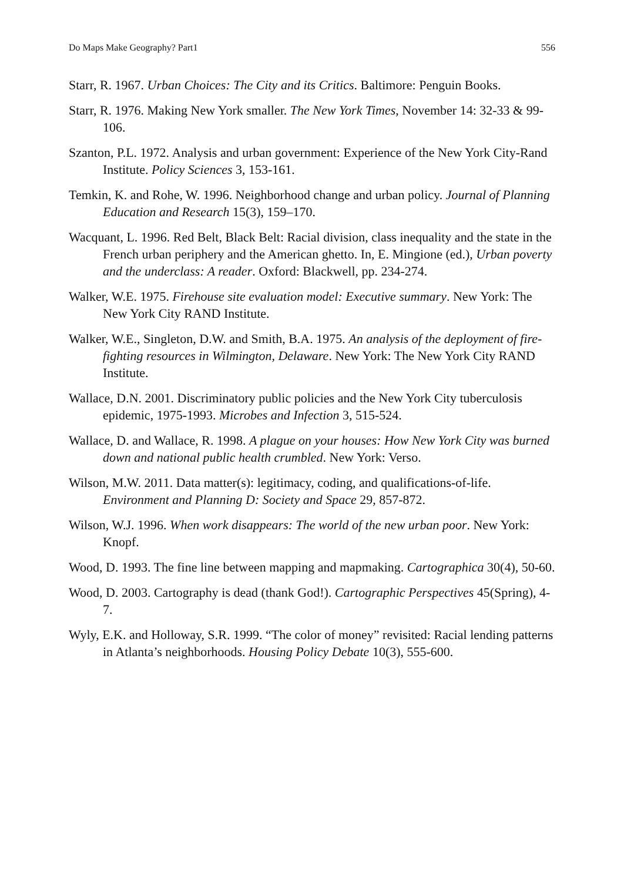Do Maps Make Geography? Part1 556
Starr, R. 1967. Urban Choices: The City and its Critics. Baltimore: Penguin Books.
Starr, R. 1976. Making New York smaller. The New York Times, November 14: 32-33 & 99-106.
Szanton, P.L. 1972. Analysis and urban government: Experience of the New York City-Rand Institute. Policy Sciences 3, 153-161.
Temkin, K. and Rohe, W. 1996. Neighborhood change and urban policy. Journal of Planning Education and Research 15(3), 159–170.
Wacquant, L. 1996. Red Belt, Black Belt: Racial division, class inequality and the state in the French urban periphery and the American ghetto. In, E. Mingione (ed.), Urban poverty and the underclass: A reader. Oxford: Blackwell, pp. 234-274.
Walker, W.E. 1975. Firehouse site evaluation model: Executive summary. New York: The New York City RAND Institute.
Walker, W.E., Singleton, D.W. and Smith, B.A. 1975. An analysis of the deployment of fire-fighting resources in Wilmington, Delaware. New York: The New York City RAND Institute.
Wallace, D.N. 2001. Discriminatory public policies and the New York City tuberculosis epidemic, 1975-1993. Microbes and Infection 3, 515-524.
Wallace, D. and Wallace, R. 1998. A plague on your houses: How New York City was burned down and national public health crumbled. New York: Verso.
Wilson, M.W. 2011. Data matter(s): legitimacy, coding, and qualifications-of-life. Environment and Planning D: Society and Space 29, 857-872.
Wilson, W.J. 1996. When work disappears: The world of the new urban poor. New York: Knopf.
Wood, D. 1993. The fine line between mapping and mapmaking. Cartographica 30(4), 50-60.
Wood, D. 2003. Cartography is dead (thank God!). Cartographic Perspectives 45(Spring), 4-7.
Wyly, E.K. and Holloway, S.R. 1999. “The color of money” revisited: Racial lending patterns in Atlanta’s neighborhoods. Housing Policy Debate 10(3), 555-600.